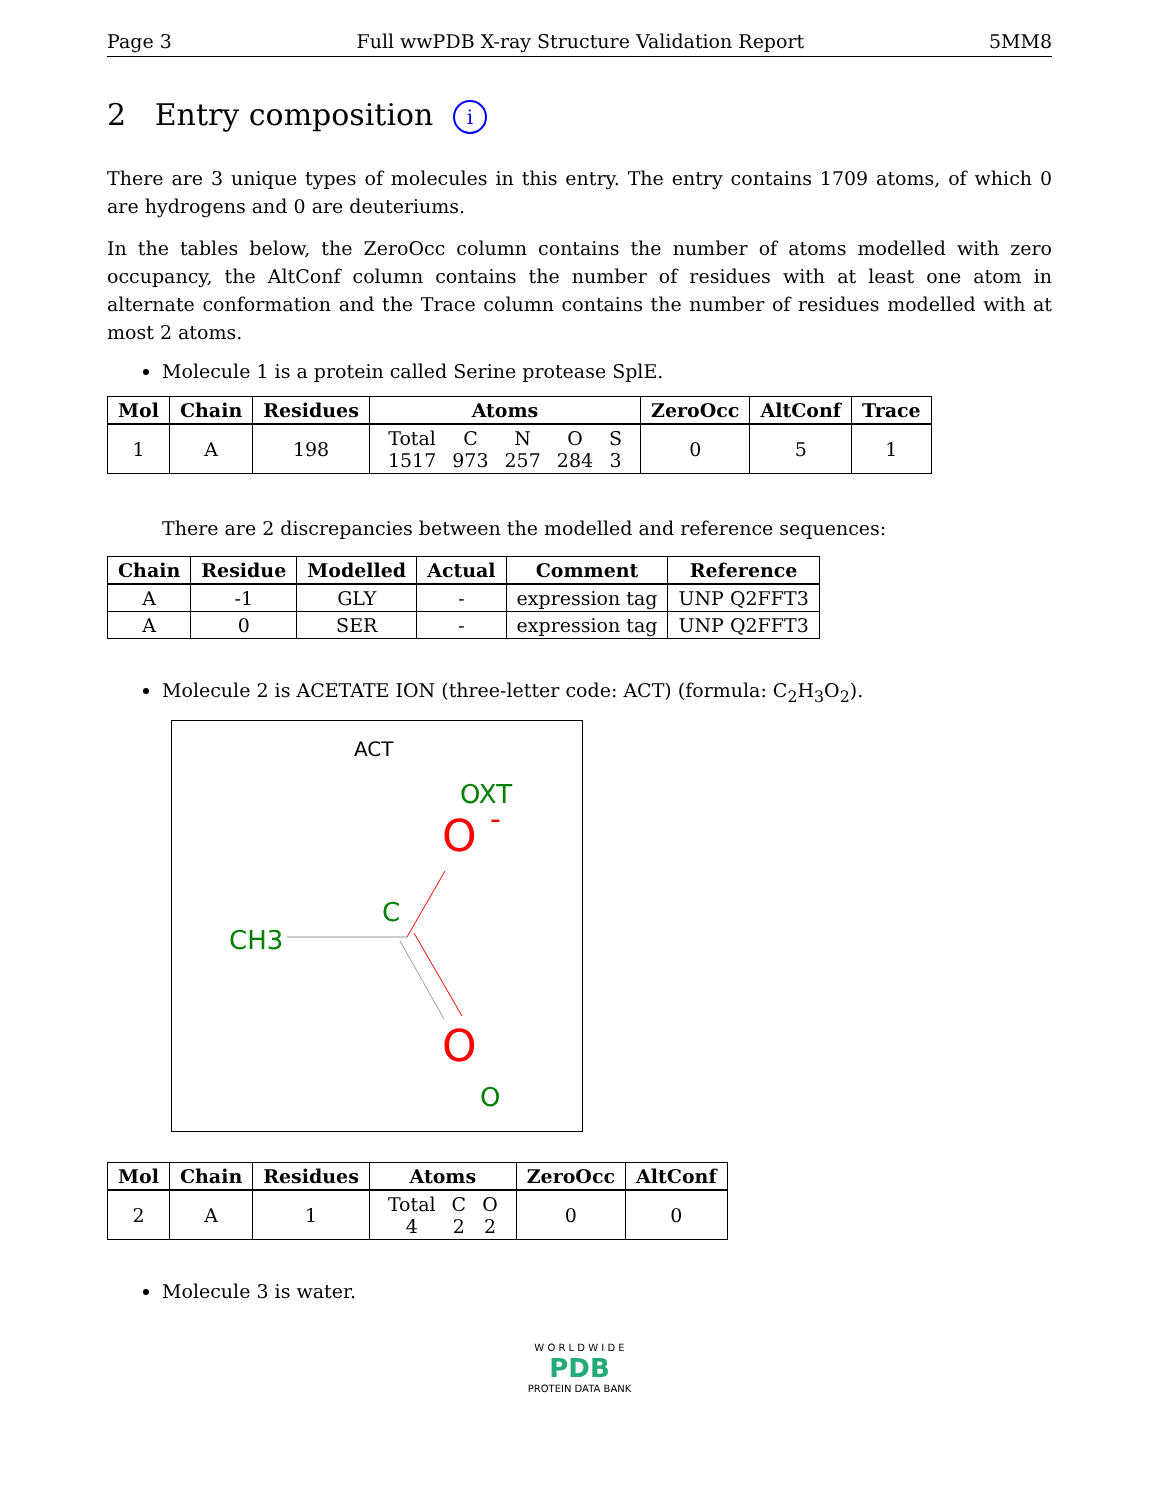Page 3 Full wwPDB X-ray Structure Validation Report 5MM8
2 Entry composition i
There are 3 unique types of molecules in this entry. The entry contains 1709 atoms, of which 0 are hydrogens and 0 are deuteriums.
In the tables below, the ZeroOcc column contains the number of atoms modelled with zero occupancy, the AltConf column contains the number of residues with at least one atom in alternate conformation and the Trace column contains the number of residues modelled with at most 2 atoms.
Molecule 1 is a protein called Serine protease SplE.
| Mol | Chain | Residues | Atoms | ZeroOcc | AltConf | Trace |
| --- | --- | --- | --- | --- | --- | --- |
| 1 | A | 198 | / Total / C / N / O / S / / 1517 / 973 / 257 / 284 / 3 / | 0 | 5 | 1 |
There are 2 discrepancies between the modelled and reference sequences:
| Chain | Residue | Modelled | Actual | Comment | Reference |
| --- | --- | --- | --- | --- | --- |
| A | -1 | GLY | - | expression tag | UNP Q2FFT3 |
| A | 0 | SER | - | expression tag | UNP Q2FFT3 |
Molecule 2 is ACETATE ION (three-letter code: ACT) (formula: C<sub>2</sub>H<sub>3</sub>O<sub>2</sub>).
ACT
OXT
O
-
C
CH3
O
O
| Mol | Chain | Residues | Atoms | ZeroOcc | AltConf |
| --- | --- | --- | --- | --- | --- |
| 2 | A | 1 | / Total / C / O / / 4 / 2 / 2 / | 0 | 0 |
Molecule 3 is water.
W O R L D W I D E
PDB
PROTEIN DATA BANK